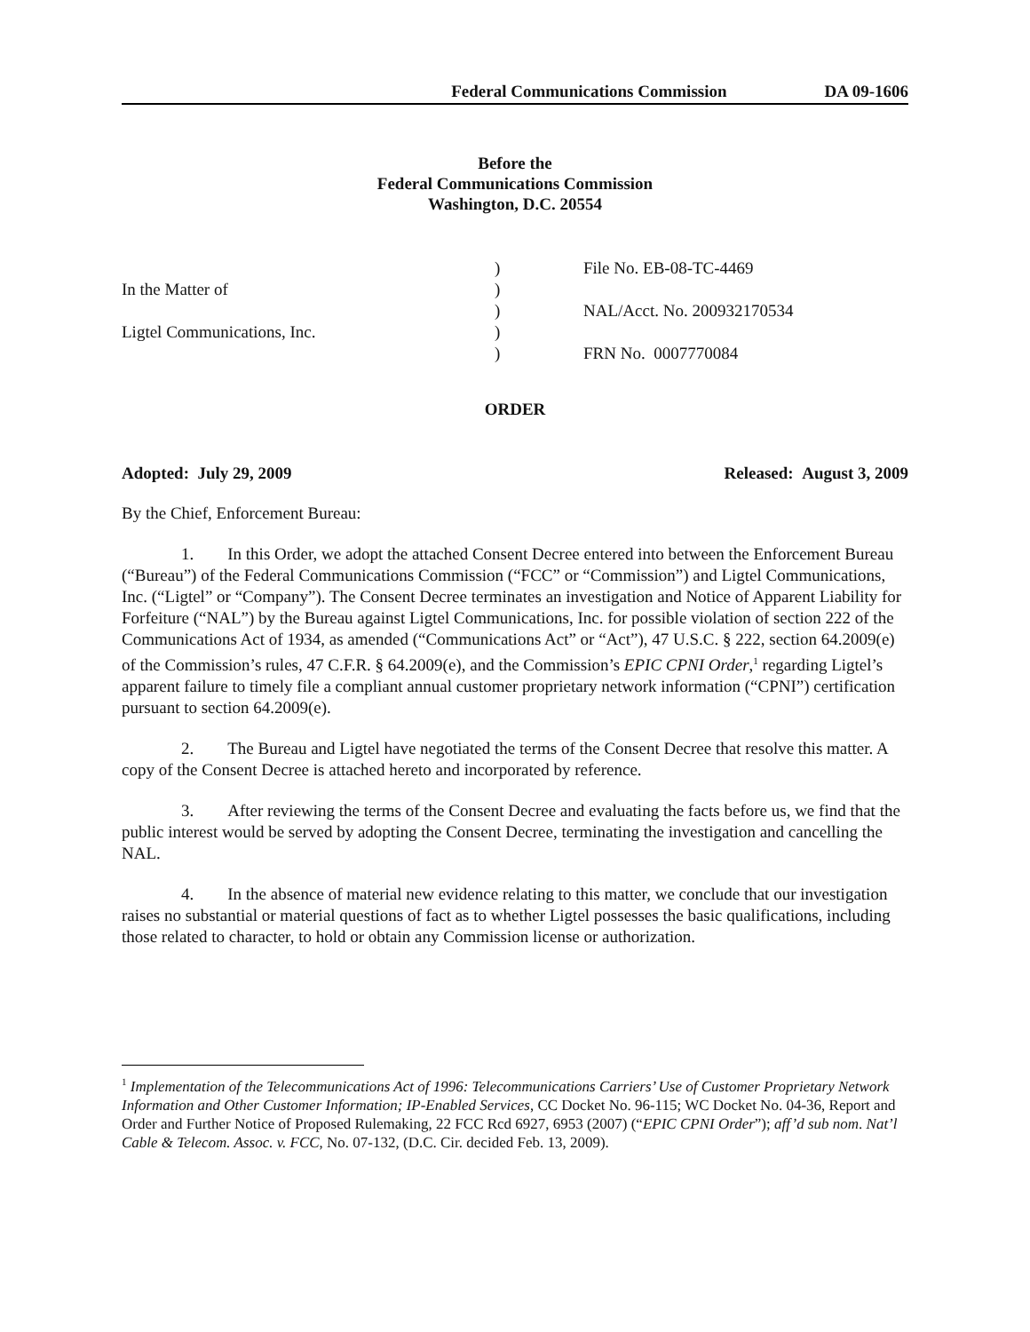Federal Communications Commission DA 09-1606
Before the
Federal Communications Commission
Washington, D.C. 20554
| | ) | File No. EB-08-TC-4469 |
| In the Matter of | ) | |
| | ) | NAL/Acct. No. 200932170534 |
| Ligtel Communications, Inc. | ) | |
| | ) | FRN No. 0007770084 |
ORDER
Adopted: July 29, 2009 Released: August 3, 2009
By the Chief, Enforcement Bureau:
1. In this Order, we adopt the attached Consent Decree entered into between the Enforcement Bureau (“Bureau”) of the Federal Communications Commission (“FCC” or “Commission”) and Ligtel Communications, Inc. (“Ligtel” or “Company”). The Consent Decree terminates an investigation and Notice of Apparent Liability for Forfeiture (“NAL”) by the Bureau against Ligtel Communications, Inc. for possible violation of section 222 of the Communications Act of 1934, as amended (“Communications Act” or “Act”), 47 U.S.C. § 222, section 64.2009(e) of the Commission’s rules, 47 C.F.R. § 64.2009(e), and the Commission’s EPIC CPNI Order,<sup>1</sup> regarding Ligtel’s apparent failure to timely file a compliant annual customer proprietary network information (“CPNI”) certification pursuant to section 64.2009(e).
2. The Bureau and Ligtel have negotiated the terms of the Consent Decree that resolve this matter. A copy of the Consent Decree is attached hereto and incorporated by reference.
3. After reviewing the terms of the Consent Decree and evaluating the facts before us, we find that the public interest would be served by adopting the Consent Decree, terminating the investigation and cancelling the NAL.
4. In the absence of material new evidence relating to this matter, we conclude that our investigation raises no substantial or material questions of fact as to whether Ligtel possesses the basic qualifications, including those related to character, to hold or obtain any Commission license or authorization.
<sup>1</sup> Implementation of the Telecommunications Act of 1996: Telecommunications Carriers’ Use of Customer Proprietary Network Information and Other Customer Information; IP-Enabled Services, CC Docket No. 96-115; WC Docket No. 04-36, Report and Order and Further Notice of Proposed Rulemaking, 22 FCC Rcd 6927, 6953 (2007) (“EPIC CPNI Order”); aff’d sub nom. Nat’l Cable & Telecom. Assoc. v. FCC, No. 07-132, (D.C. Cir. decided Feb. 13, 2009).